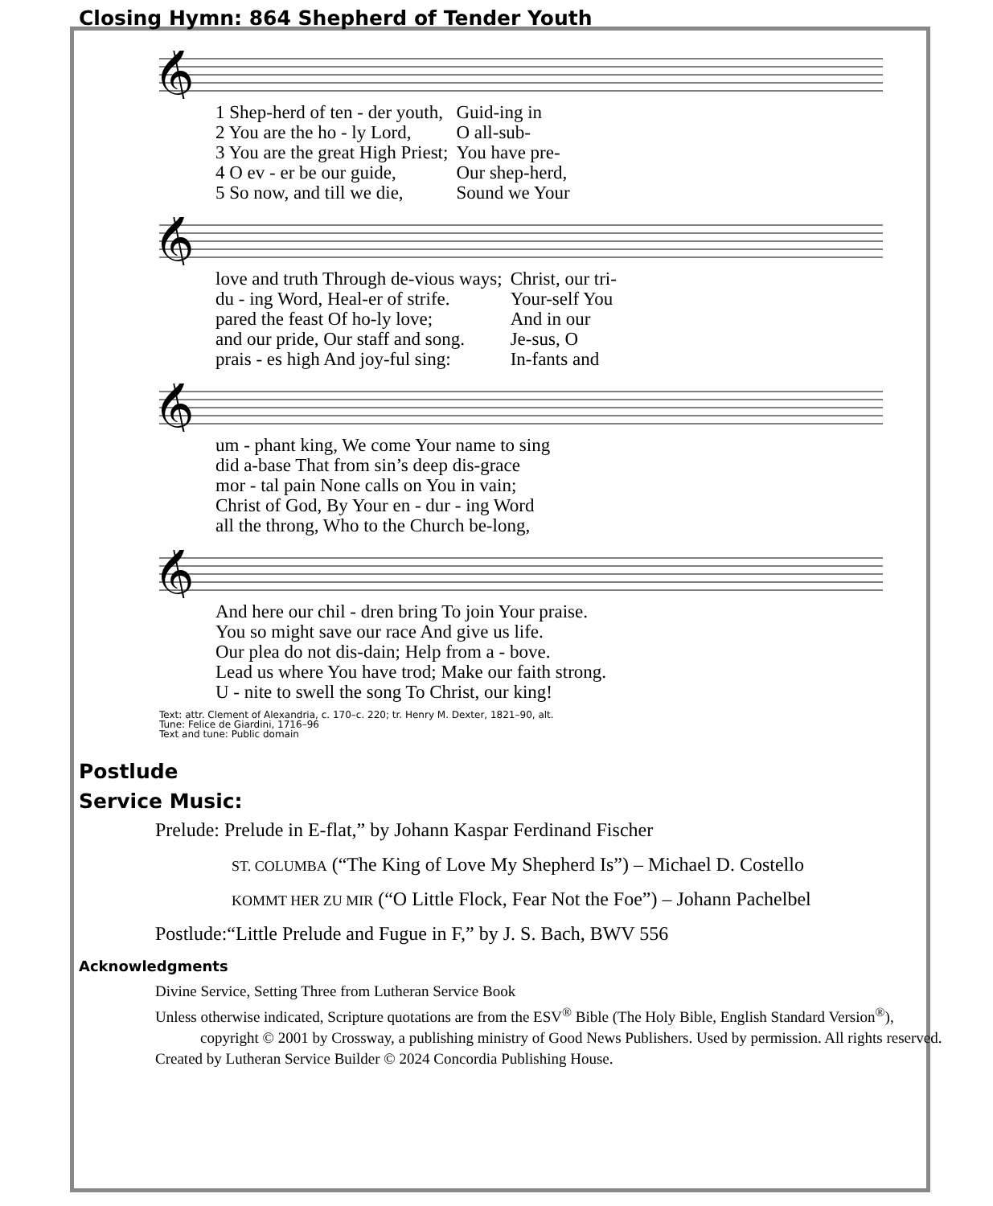Closing Hymn: 864 Shepherd of Tender Youth
𝄞
| 1 Shep-herd of ten - der youth, | Guid-ing in |
| 2 You are the ho - ly Lord, | O all-sub- |
| 3 You are the great High Priest; | You have pre- |
| 4 O ev - er be our guide, | Our shep-herd, |
| 5 So now, and till we die, | Sound we Your |
𝄞
| love and truth Through de-vious ways; | Christ, our tri- |
| du - ing Word, Heal-er of strife. | Your-self You |
| pared the feast Of ho-ly love; | And in our |
| and our pride, Our staff and song. | Je-sus, O |
| prais - es high And joy-ful sing: | In-fants and |
𝄞
| um - phant king, We come Your name to sing |
| did a-base That from sin’s deep dis-grace |
| mor - tal pain None calls on You in vain; |
| Christ of God, By Your en - dur - ing Word |
| all the throng, Who to the Church be-long, |
𝄞
| And here our chil - dren bring To join Your praise. |
| You so might save our race And give us life. |
| Our plea do not dis-dain; Help from a - bove. |
| Lead us where You have trod; Make our faith strong. |
| U - nite to swell the song To Christ, our king! |
Text: attr. Clement of Alexandria, c. 170–c. 220; tr. Henry M. Dexter, 1821–90, alt.
Tune: Felice de Giardini, 1716–96
Text and tune: Public domain
Postlude
Service Music:
Prelude: Prelude in E-flat,” by Johann Kaspar Ferdinand Fischer
ST. COLUMBA (“The King of Love My Shepherd Is”) – Michael D. Costello
KOMMT HER ZU MIR (“O Little Flock, Fear Not the Foe”) – Johann Pachelbel
Postlude:“Little Prelude and Fugue in F,” by J. S. Bach, BWV 556
Acknowledgments
Divine Service, Setting Three from Lutheran Service Book
Unless otherwise indicated, Scripture quotations are from the ESV<sup>®</sup> Bible (The Holy Bible, English Standard Version<sup>®</sup>),
copyright © 2001 by Crossway, a publishing ministry of Good News Publishers. Used by permission. All rights reserved.
Created by Lutheran Service Builder © 2024 Concordia Publishing House.